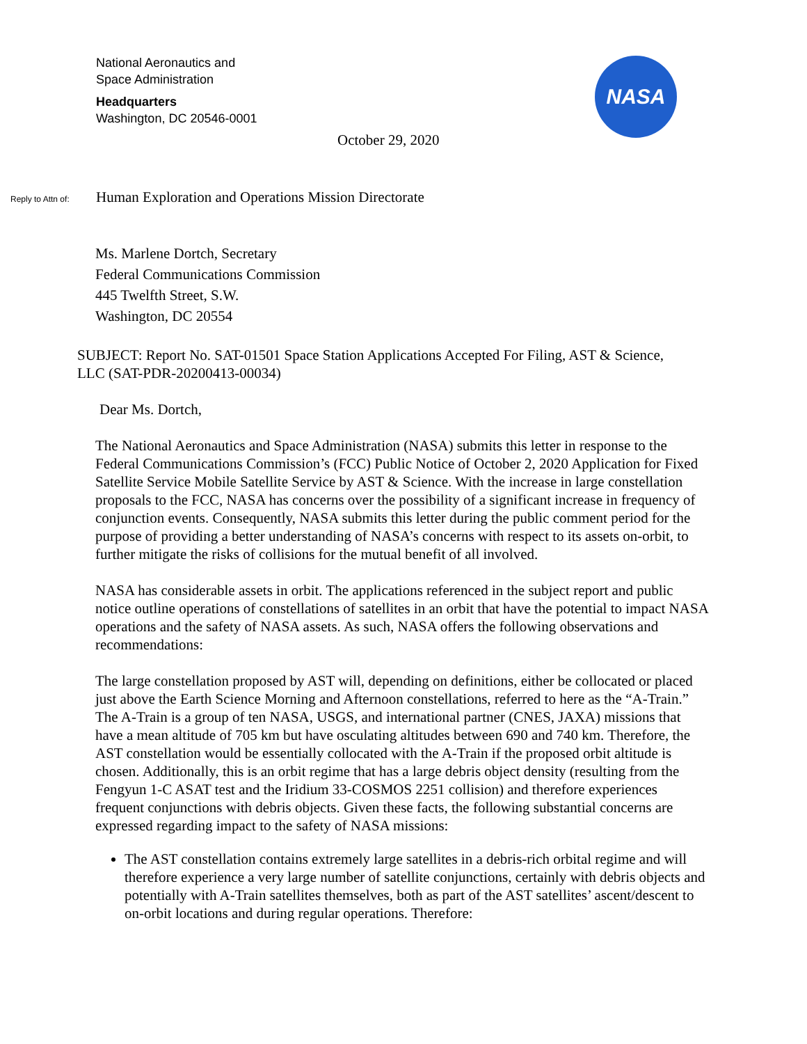National Aeronautics and
Space Administration
Headquarters
Washington, DC 20546-0001
NASA
October 29, 2020
Reply to Attn of: Human Exploration and Operations Mission Directorate
Ms. Marlene Dortch, Secretary
Federal Communications Commission
445 Twelfth Street, S.W.
Washington, DC 20554
SUBJECT: Report No. SAT-01501 Space Station Applications Accepted For Filing, AST & Science, LLC (SAT-PDR-20200413-00034)
Dear Ms. Dortch,
The National Aeronautics and Space Administration (NASA) submits this letter in response to the Federal Communications Commission’s (FCC) Public Notice of October 2, 2020 Application for Fixed Satellite Service Mobile Satellite Service by AST & Science. With the increase in large constellation proposals to the FCC, NASA has concerns over the possibility of a significant increase in frequency of conjunction events. Consequently, NASA submits this letter during the public comment period for the purpose of providing a better understanding of NASA’s concerns with respect to its assets on-orbit, to further mitigate the risks of collisions for the mutual benefit of all involved.
NASA has considerable assets in orbit. The applications referenced in the subject report and public notice outline operations of constellations of satellites in an orbit that have the potential to impact NASA operations and the safety of NASA assets. As such, NASA offers the following observations and recommendations:
The large constellation proposed by AST will, depending on definitions, either be collocated or placed just above the Earth Science Morning and Afternoon constellations, referred to here as the “A-Train.” The A-Train is a group of ten NASA, USGS, and international partner (CNES, JAXA) missions that have a mean altitude of 705 km but have osculating altitudes between 690 and 740 km. Therefore, the AST constellation would be essentially collocated with the A-Train if the proposed orbit altitude is chosen. Additionally, this is an orbit regime that has a large debris object density (resulting from the Fengyun 1-C ASAT test and the Iridium 33-COSMOS 2251 collision) and therefore experiences frequent conjunctions with debris objects. Given these facts, the following substantial concerns are expressed regarding impact to the safety of NASA missions:
The AST constellation contains extremely large satellites in a debris-rich orbital regime and will therefore experience a very large number of satellite conjunctions, certainly with debris objects and potentially with A-Train satellites themselves, both as part of the AST satellites’ ascent/descent to on-orbit locations and during regular operations. Therefore: